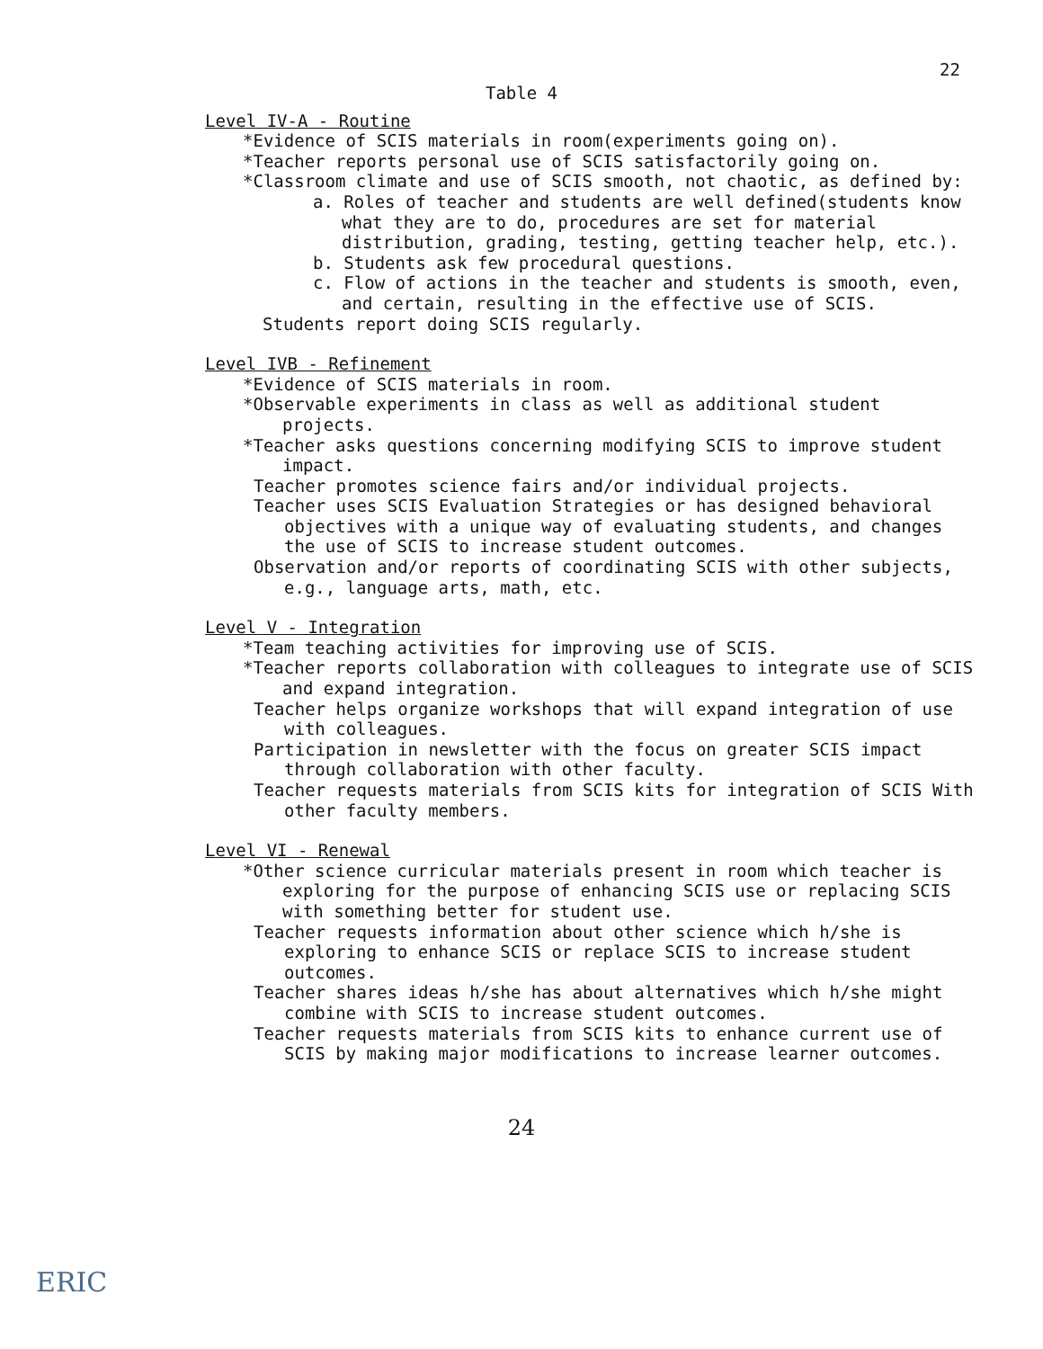22
Table 4
Level IV-A - Routine
*Evidence of SCIS materials in room(experiments going on).
*Teacher reports personal use of SCIS satisfactorily going on.
*Classroom climate and use of SCIS smooth, not chaotic, as defined by:
a. Roles of teacher and students are well defined(students know what they are to do, procedures are set for material distribution, grading, testing, getting teacher help, etc.).
b. Students ask few procedural questions.
c. Flow of actions in the teacher and students is smooth, even, and certain, resulting in the effective use of SCIS.
Students report doing SCIS regularly.
Level IVB - Refinement
*Evidence of SCIS materials in room.
*Observable experiments in class as well as additional student projects.
*Teacher asks questions concerning modifying SCIS to improve student impact.
Teacher promotes science fairs and/or individual projects.
Teacher uses SCIS Evaluation Strategies or has designed behavioral objectives with a unique way of evaluating students, and changes the use of SCIS to increase student outcomes.
Observation and/or reports of coordinating SCIS with other subjects, e.g., language arts, math, etc.
Level V - Integration
*Team teaching activities for improving use of SCIS.
*Teacher reports collaboration with colleagues to integrate use of SCIS and expand integration.
Teacher helps organize workshops that will expand integration of use with colleagues.
Participation in newsletter with the focus on greater SCIS impact through collaboration with other faculty.
Teacher requests materials from SCIS kits for integration of SCIS With other faculty members.
Level VI - Renewal
*Other science curricular materials present in room which teacher is exploring for the purpose of enhancing SCIS use or replacing SCIS with something better for student use.
Teacher requests information about other science which h/she is exploring to enhance SCIS or replace SCIS to increase student outcomes.
Teacher shares ideas h/she has about alternatives which h/she might combine with SCIS to increase student outcomes.
Teacher requests materials from SCIS kits to enhance current use of SCIS by making major modifications to increase learner outcomes.
24
ERIC